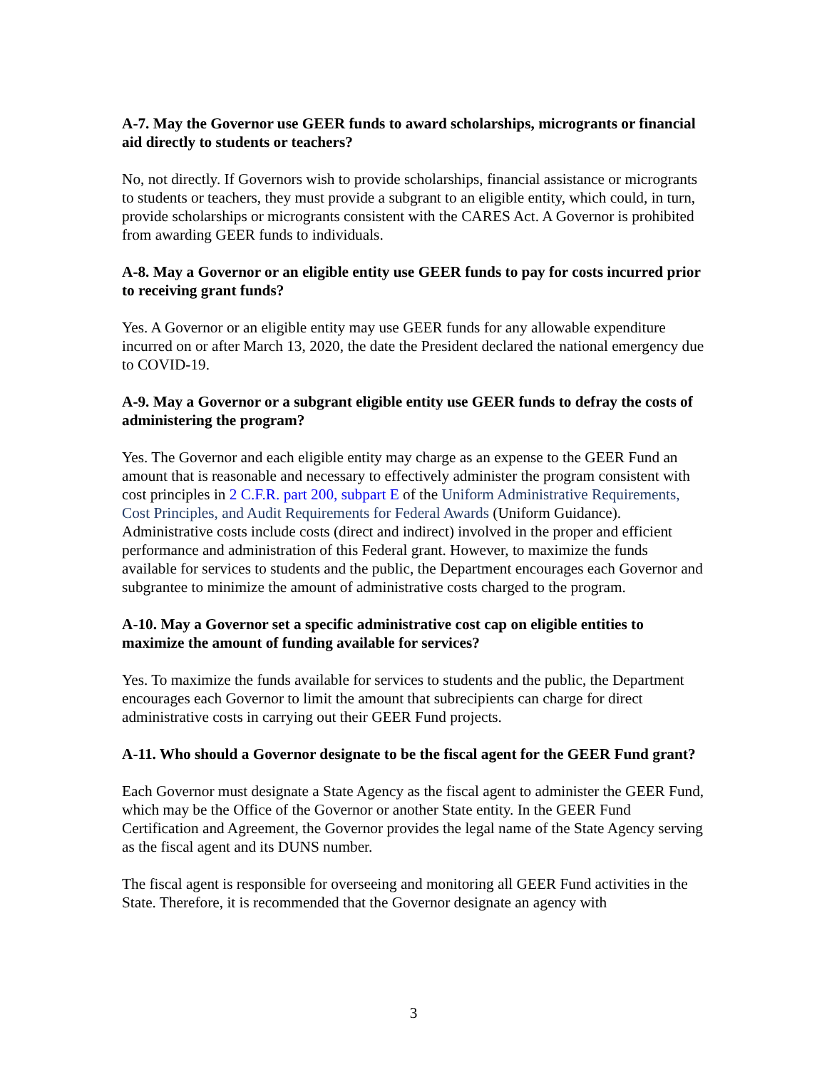A-7. May the Governor use GEER funds to award scholarships, microgrants or financial aid directly to students or teachers?
No, not directly. If Governors wish to provide scholarships, financial assistance or microgrants to students or teachers, they must provide a subgrant to an eligible entity, which could, in turn, provide scholarships or microgrants consistent with the CARES Act. A Governor is prohibited from awarding GEER funds to individuals.
A-8. May a Governor or an eligible entity use GEER funds to pay for costs incurred prior to receiving grant funds?
Yes. A Governor or an eligible entity may use GEER funds for any allowable expenditure incurred on or after March 13, 2020, the date the President declared the national emergency due to COVID-19.
A-9. May a Governor or a subgrant eligible entity use GEER funds to defray the costs of administering the program?
Yes. The Governor and each eligible entity may charge as an expense to the GEER Fund an amount that is reasonable and necessary to effectively administer the program consistent with cost principles in 2 C.F.R. part 200, subpart E of the Uniform Administrative Requirements, Cost Principles, and Audit Requirements for Federal Awards (Uniform Guidance). Administrative costs include costs (direct and indirect) involved in the proper and efficient performance and administration of this Federal grant. However, to maximize the funds available for services to students and the public, the Department encourages each Governor and subgrantee to minimize the amount of administrative costs charged to the program.
A-10. May a Governor set a specific administrative cost cap on eligible entities to maximize the amount of funding available for services?
Yes. To maximize the funds available for services to students and the public, the Department encourages each Governor to limit the amount that subrecipients can charge for direct administrative costs in carrying out their GEER Fund projects.
A-11. Who should a Governor designate to be the fiscal agent for the GEER Fund grant?
Each Governor must designate a State Agency as the fiscal agent to administer the GEER Fund, which may be the Office of the Governor or another State entity. In the GEER Fund Certification and Agreement, the Governor provides the legal name of the State Agency serving as the fiscal agent and its DUNS number.
The fiscal agent is responsible for overseeing and monitoring all GEER Fund activities in the State. Therefore, it is recommended that the Governor designate an agency with
3